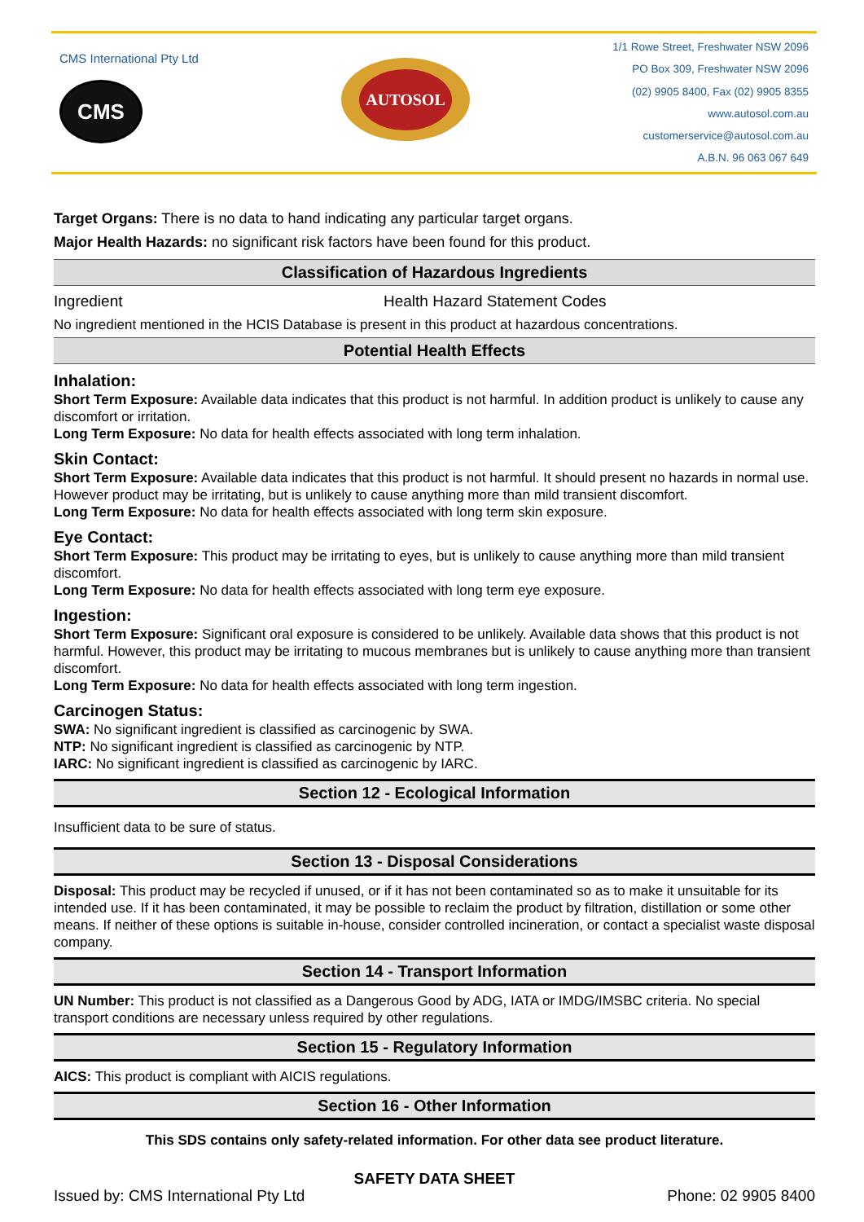CMS International Pty Ltd
CMS
AUTOSOL
1/1 Rowe Street, Freshwater NSW 2096
PO Box 309, Freshwater NSW 2096
(02) 9905 8400, Fax (02) 9905 8355
www.autosol.com.au
customerservice@autosol.com.au
A.B.N. 96 063 067 649
Target Organs: There is no data to hand indicating any particular target organs.
Major Health Hazards: no significant risk factors have been found for this product.
Classification of Hazardous Ingredients
Ingredient Health Hazard Statement Codes
No ingredient mentioned in the HCIS Database is present in this product at hazardous concentrations.
Potential Health Effects
Inhalation:
Short Term Exposure: Available data indicates that this product is not harmful. In addition product is unlikely to cause any discomfort or irritation.
Long Term Exposure: No data for health effects associated with long term inhalation.
Skin Contact:
Short Term Exposure: Available data indicates that this product is not harmful. It should present no hazards in normal use. However product may be irritating, but is unlikely to cause anything more than mild transient discomfort.
Long Term Exposure: No data for health effects associated with long term skin exposure.
Eye Contact:
Short Term Exposure: This product may be irritating to eyes, but is unlikely to cause anything more than mild transient discomfort.
Long Term Exposure: No data for health effects associated with long term eye exposure.
Ingestion:
Short Term Exposure: Significant oral exposure is considered to be unlikely. Available data shows that this product is not harmful. However, this product may be irritating to mucous membranes but is unlikely to cause anything more than transient discomfort.
Long Term Exposure: No data for health effects associated with long term ingestion.
Carcinogen Status:
SWA: No significant ingredient is classified as carcinogenic by SWA.
NTP: No significant ingredient is classified as carcinogenic by NTP.
IARC: No significant ingredient is classified as carcinogenic by IARC.
Section 12 - Ecological Information
Insufficient data to be sure of status.
Section 13 - Disposal Considerations
Disposal: This product may be recycled if unused, or if it has not been contaminated so as to make it unsuitable for its intended use. If it has been contaminated, it may be possible to reclaim the product by filtration, distillation or some other means. If neither of these options is suitable in-house, consider controlled incineration, or contact a specialist waste disposal company.
Section 14 - Transport Information
UN Number: This product is not classified as a Dangerous Good by ADG, IATA or IMDG/IMSBC criteria. No special transport conditions are necessary unless required by other regulations.
Section 15 - Regulatory Information
AICS: This product is compliant with AICIS regulations.
Section 16 - Other Information
This SDS contains only safety-related information. For other data see product literature.
SAFETY DATA SHEET
Issued by: CMS International Pty Ltd Phone: 02 9905 8400